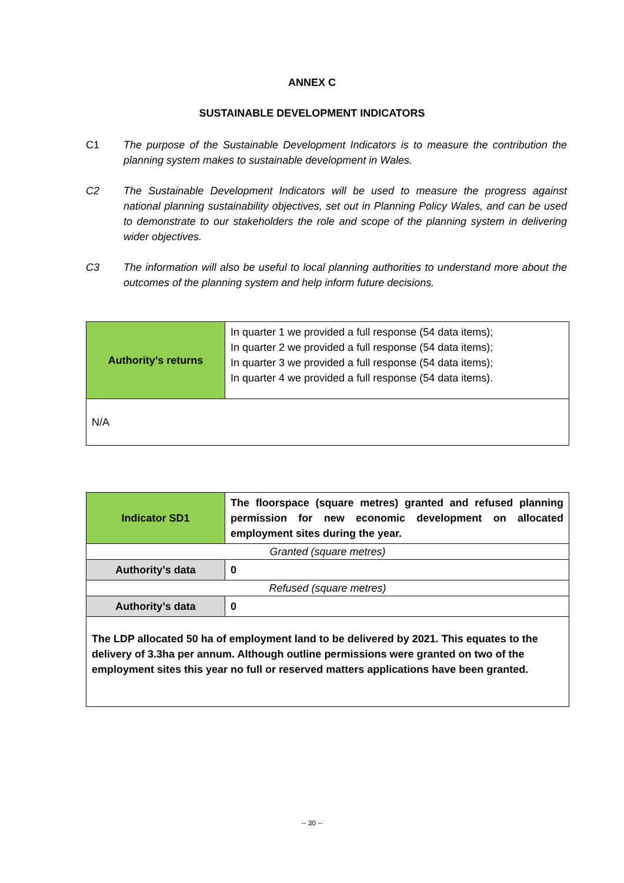ANNEX C
SUSTAINABLE DEVELOPMENT INDICATORS
C1 The purpose of the Sustainable Development Indicators is to measure the contribution the planning system makes to sustainable development in Wales.
C2 The Sustainable Development Indicators will be used to measure the progress against national planning sustainability objectives, set out in Planning Policy Wales, and can be used to demonstrate to our stakeholders the role and scope of the planning system in delivering wider objectives.
C3 The information will also be useful to local planning authorities to understand more about the outcomes of the planning system and help inform future decisions.
| Authority’s returns | In quarter 1 we provided a full response (54 data items); In quarter 2 we provided a full response (54 data items); In quarter 3 we provided a full response (54 data items); In quarter 4 we provided a full response (54 data items). |
| N/A | |
| Indicator SD1 | The floorspace (square metres) granted and refused planning permission for new economic development on allocated employment sites during the year. |
| Granted (square metres) | |
| Authority’s data | 0 |
| Refused (square metres) | |
| Authority’s data | 0 |
| The LDP allocated 50 ha of employment land to be delivered by 2021. This equates to the delivery of 3.3ha per annum. Although outline permissions were granted on two of the employment sites this year no full or reserved matters applications have been granted. | |
-- 30 --